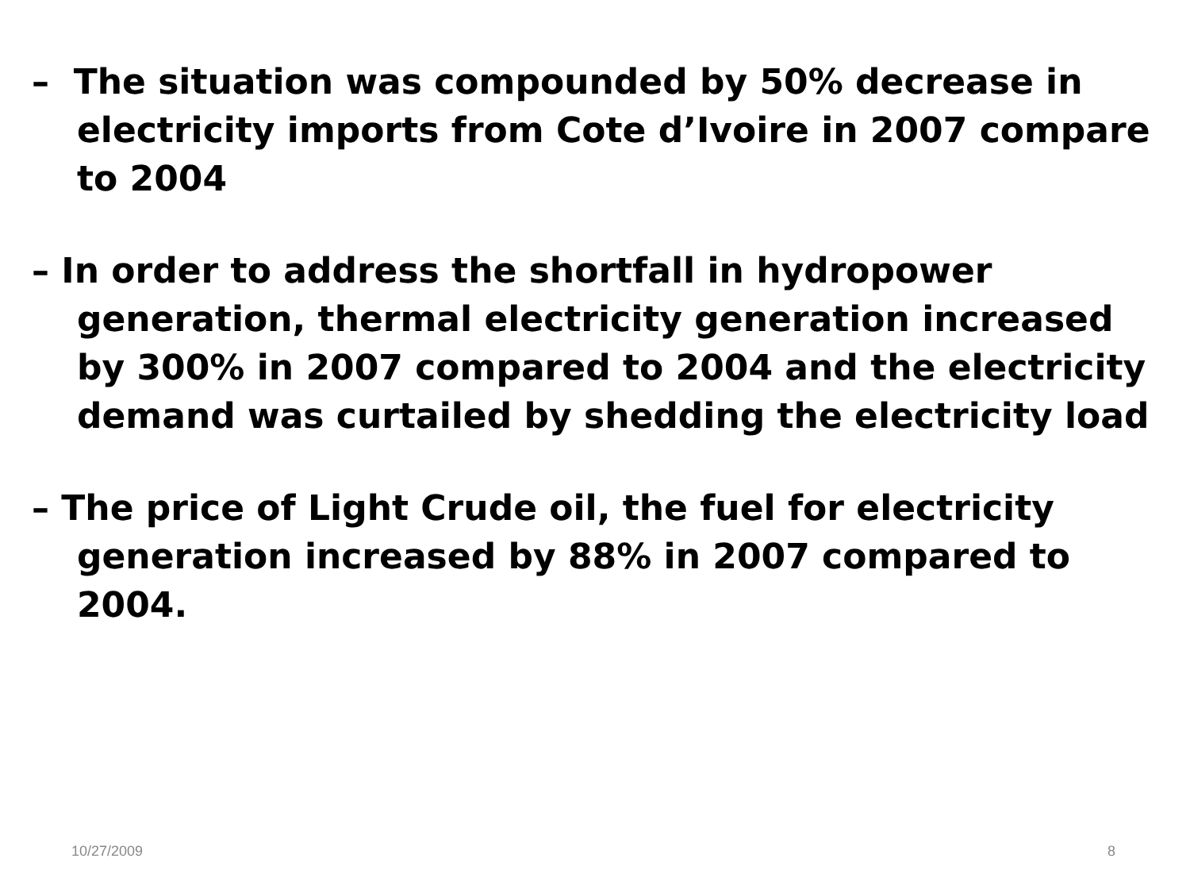– The situation was compounded by 50% decrease in electricity imports from Cote d’Ivoire in 2007 compare to 2004
– In order to address the shortfall in hydropower generation, thermal electricity generation increased by 300% in 2007 compared to 2004 and the electricity demand was curtailed by shedding the electricity load
– The price of Light Crude oil, the fuel for electricity generation increased by 88% in 2007 compared to 2004.
10/27/2009 8